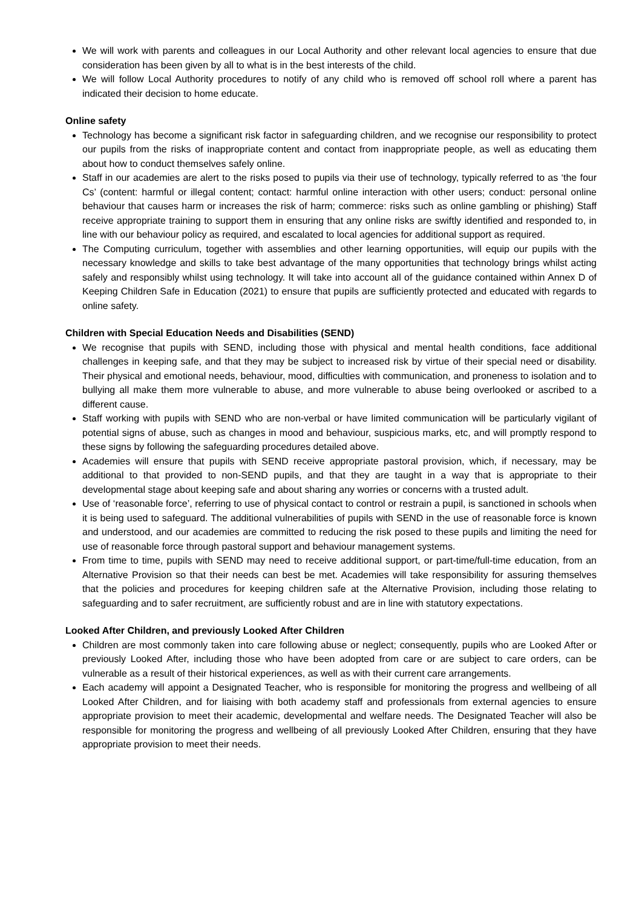We will work with parents and colleagues in our Local Authority and other relevant local agencies to ensure that due consideration has been given by all to what is in the best interests of the child.
We will follow Local Authority procedures to notify of any child who is removed off school roll where a parent has indicated their decision to home educate.
Online safety
Technology has become a significant risk factor in safeguarding children, and we recognise our responsibility to protect our pupils from the risks of inappropriate content and contact from inappropriate people, as well as educating them about how to conduct themselves safely online.
Staff in our academies are alert to the risks posed to pupils via their use of technology, typically referred to as ‘the four Cs’ (content: harmful or illegal content; contact: harmful online interaction with other users; conduct: personal online behaviour that causes harm or increases the risk of harm; commerce: risks such as online gambling or phishing) Staff receive appropriate training to support them in ensuring that any online risks are swiftly identified and responded to, in line with our behaviour policy as required, and escalated to local agencies for additional support as required.
The Computing curriculum, together with assemblies and other learning opportunities, will equip our pupils with the necessary knowledge and skills to take best advantage of the many opportunities that technology brings whilst acting safely and responsibly whilst using technology. It will take into account all of the guidance contained within Annex D of Keeping Children Safe in Education (2021) to ensure that pupils are sufficiently protected and educated with regards to online safety.
Children with Special Education Needs and Disabilities (SEND)
We recognise that pupils with SEND, including those with physical and mental health conditions, face additional challenges in keeping safe, and that they may be subject to increased risk by virtue of their special need or disability. Their physical and emotional needs, behaviour, mood, difficulties with communication, and proneness to isolation and to bullying all make them more vulnerable to abuse, and more vulnerable to abuse being overlooked or ascribed to a different cause.
Staff working with pupils with SEND who are non-verbal or have limited communication will be particularly vigilant of potential signs of abuse, such as changes in mood and behaviour, suspicious marks, etc, and will promptly respond to these signs by following the safeguarding procedures detailed above.
Academies will ensure that pupils with SEND receive appropriate pastoral provision, which, if necessary, may be additional to that provided to non-SEND pupils, and that they are taught in a way that is appropriate to their developmental stage about keeping safe and about sharing any worries or concerns with a trusted adult.
Use of ‘reasonable force’, referring to use of physical contact to control or restrain a pupil, is sanctioned in schools when it is being used to safeguard. The additional vulnerabilities of pupils with SEND in the use of reasonable force is known and understood, and our academies are committed to reducing the risk posed to these pupils and limiting the need for use of reasonable force through pastoral support and behaviour management systems.
From time to time, pupils with SEND may need to receive additional support, or part-time/full-time education, from an Alternative Provision so that their needs can best be met. Academies will take responsibility for assuring themselves that the policies and procedures for keeping children safe at the Alternative Provision, including those relating to safeguarding and to safer recruitment, are sufficiently robust and are in line with statutory expectations.
Looked After Children, and previously Looked After Children
Children are most commonly taken into care following abuse or neglect; consequently, pupils who are Looked After or previously Looked After, including those who have been adopted from care or are subject to care orders, can be vulnerable as a result of their historical experiences, as well as with their current care arrangements.
Each academy will appoint a Designated Teacher, who is responsible for monitoring the progress and wellbeing of all Looked After Children, and for liaising with both academy staff and professionals from external agencies to ensure appropriate provision to meet their academic, developmental and welfare needs. The Designated Teacher will also be responsible for monitoring the progress and wellbeing of all previously Looked After Children, ensuring that they have appropriate provision to meet their needs.